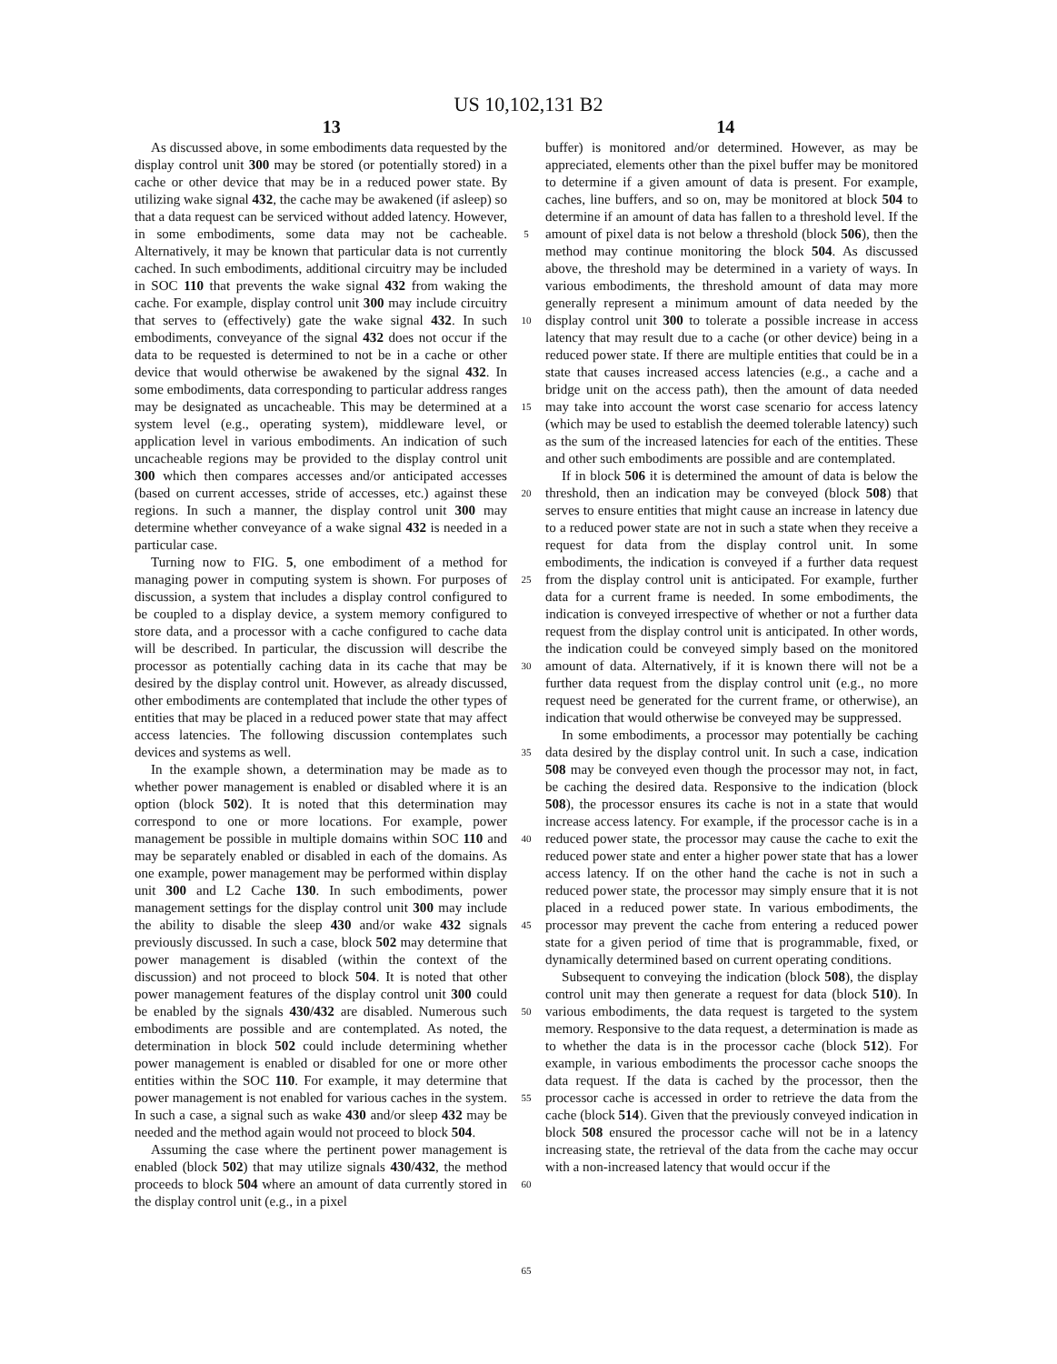US 10,102,131 B2
13 14
As discussed above, in some embodiments data requested by the display control unit 300 may be stored (or potentially stored) in a cache or other device that may be in a reduced power state. By utilizing wake signal 432, the cache may be awakened (if asleep) so that a data request can be serviced without added latency. However, in some embodiments, some data may not be cacheable. Alternatively, it may be known that particular data is not currently cached. In such embodiments, additional circuitry may be included in SOC 110 that prevents the wake signal 432 from waking the cache. For example, display control unit 300 may include circuitry that serves to (effectively) gate the wake signal 432. In such embodiments, conveyance of the signal 432 does not occur if the data to be requested is determined to not be in a cache or other device that would otherwise be awakened by the signal 432. In some embodiments, data corresponding to particular address ranges may be designated as uncacheable. This may be determined at a system level (e.g., operating system), middleware level, or application level in various embodiments. An indication of such uncacheable regions may be provided to the display control unit 300 which then compares accesses and/or anticipated accesses (based on current accesses, stride of accesses, etc.) against these regions. In such a manner, the display control unit 300 may determine whether conveyance of a wake signal 432 is needed in a particular case.
Turning now to FIG. 5, one embodiment of a method for managing power in computing system is shown. For purposes of discussion, a system that includes a display control configured to be coupled to a display device, a system memory configured to store data, and a processor with a cache configured to cache data will be described. In particular, the discussion will describe the processor as potentially caching data in its cache that may be desired by the display control unit. However, as already discussed, other embodiments are contemplated that include the other types of entities that may be placed in a reduced power state that may affect access latencies. The following discussion contemplates such devices and systems as well.
In the example shown, a determination may be made as to whether power management is enabled or disabled where it is an option (block 502). It is noted that this determination may correspond to one or more locations. For example, power management be possible in multiple domains within SOC 110 and may be separately enabled or disabled in each of the domains. As one example, power management may be performed within display unit 300 and L2 Cache 130. In such embodiments, power management settings for the display control unit 300 may include the ability to disable the sleep 430 and/or wake 432 signals previously discussed. In such a case, block 502 may determine that power management is disabled (within the context of the discussion) and not proceed to block 504. It is noted that other power management features of the display control unit 300 could be enabled by the signals 430/432 are disabled. Numerous such embodiments are possible and are contemplated. As noted, the determination in block 502 could include determining whether power management is enabled or disabled for one or more other entities within the SOC 110. For example, it may determine that power management is not enabled for various caches in the system. In such a case, a signal such as wake 430 and/or sleep 432 may be needed and the method again would not proceed to block 504.
Assuming the case where the pertinent power management is enabled (block 502) that may utilize signals 430/432, the method proceeds to block 504 where an amount of data currently stored in the display control unit (e.g., in a pixel
5
10
15
20
25
30
35
40
45
50
55
60
65
buffer) is monitored and/or determined. However, as may be appreciated, elements other than the pixel buffer may be monitored to determine if a given amount of data is present. For example, caches, line buffers, and so on, may be monitored at block 504 to determine if an amount of data has fallen to a threshold level. If the amount of pixel data is not below a threshold (block 506), then the method may continue monitoring the block 504. As discussed above, the threshold may be determined in a variety of ways. In various embodiments, the threshold amount of data may more generally represent a minimum amount of data needed by the display control unit 300 to tolerate a possible increase in access latency that may result due to a cache (or other device) being in a reduced power state. If there are multiple entities that could be in a state that causes increased access latencies (e.g., a cache and a bridge unit on the access path), then the amount of data needed may take into account the worst case scenario for access latency (which may be used to establish the deemed tolerable latency) such as the sum of the increased latencies for each of the entities. These and other such embodiments are possible and are contemplated.
If in block 506 it is determined the amount of data is below the threshold, then an indication may be conveyed (block 508) that serves to ensure entities that might cause an increase in latency due to a reduced power state are not in such a state when they receive a request for data from the display control unit. In some embodiments, the indication is conveyed if a further data request from the display control unit is anticipated. For example, further data for a current frame is needed. In some embodiments, the indication is conveyed irrespective of whether or not a further data request from the display control unit is anticipated. In other words, the indication could be conveyed simply based on the monitored amount of data. Alternatively, if it is known there will not be a further data request from the display control unit (e.g., no more request need be generated for the current frame, or otherwise), an indication that would otherwise be conveyed may be suppressed.
In some embodiments, a processor may potentially be caching data desired by the display control unit. In such a case, indication 508 may be conveyed even though the processor may not, in fact, be caching the desired data. Responsive to the indication (block 508), the processor ensures its cache is not in a state that would increase access latency. For example, if the processor cache is in a reduced power state, the processor may cause the cache to exit the reduced power state and enter a higher power state that has a lower access latency. If on the other hand the cache is not in such a reduced power state, the processor may simply ensure that it is not placed in a reduced power state. In various embodiments, the processor may prevent the cache from entering a reduced power state for a given period of time that is programmable, fixed, or dynamically determined based on current operating conditions.
Subsequent to conveying the indication (block 508), the display control unit may then generate a request for data (block 510). In various embodiments, the data request is targeted to the system memory. Responsive to the data request, a determination is made as to whether the data is in the processor cache (block 512). For example, in various embodiments the processor cache snoops the data request. If the data is cached by the processor, then the processor cache is accessed in order to retrieve the data from the cache (block 514). Given that the previously conveyed indication in block 508 ensured the processor cache will not be in a latency increasing state, the retrieval of the data from the cache may occur with a non-increased latency that would occur if the